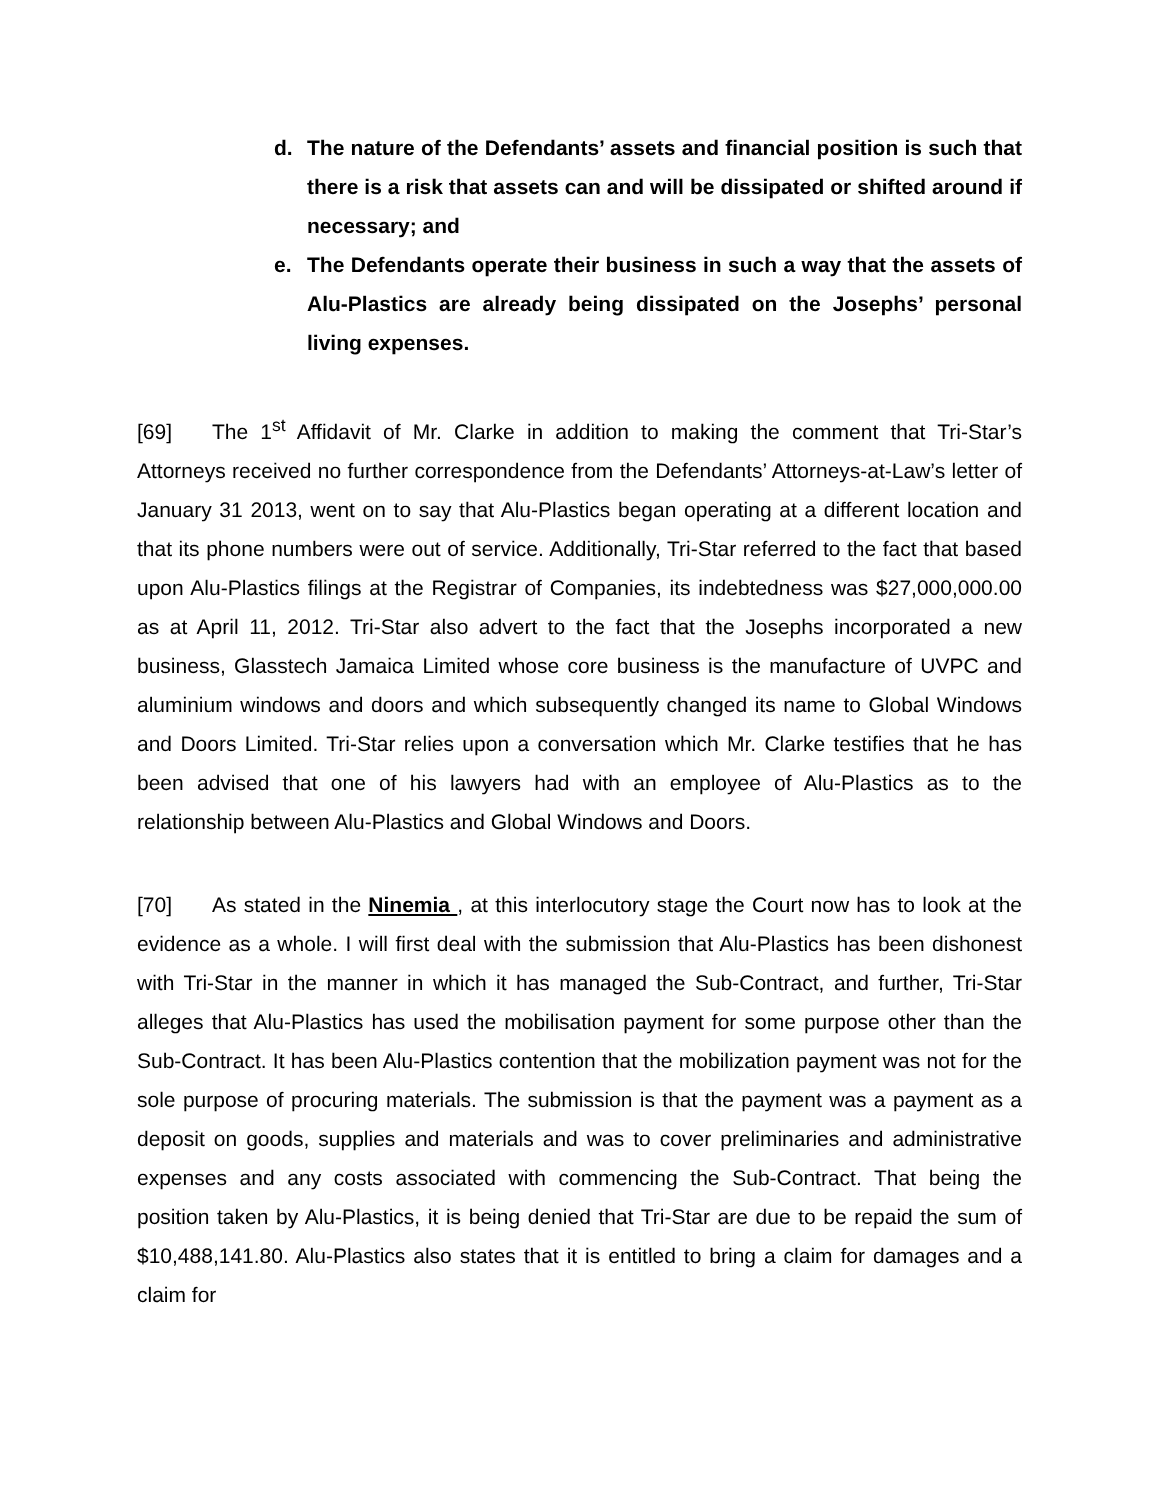d. The nature of the Defendants’ assets and financial position is such that there is a risk that assets can and will be dissipated or shifted around if necessary; and
e. The Defendants operate their business in such a way that the assets of Alu-Plastics are already being dissipated on the Josephs’ personal living expenses.
[69] The 1<sup>st</sup> Affidavit of Mr. Clarke in addition to making the comment that Tri-Star’s Attorneys received no further correspondence from the Defendants’ Attorneys-at-Law’s letter of January 31 2013, went on to say that Alu-Plastics began operating at a different location and that its phone numbers were out of service. Additionally, Tri-Star referred to the fact that based upon Alu-Plastics filings at the Registrar of Companies, its indebtedness was $27,000,000.00 as at April 11, 2012. Tri-Star also advert to the fact that the Josephs incorporated a new business, Glasstech Jamaica Limited whose core business is the manufacture of UVPC and aluminium windows and doors and which subsequently changed its name to Global Windows and Doors Limited. Tri-Star relies upon a conversation which Mr. Clarke testifies that he has been advised that one of his lawyers had with an employee of Alu-Plastics as to the relationship between Alu-Plastics and Global Windows and Doors.
[70] As stated in the Ninemia , at this interlocutory stage the Court now has to look at the evidence as a whole. I will first deal with the submission that Alu-Plastics has been dishonest with Tri-Star in the manner in which it has managed the Sub-Contract, and further, Tri-Star alleges that Alu-Plastics has used the mobilisation payment for some purpose other than the Sub-Contract. It has been Alu-Plastics contention that the mobilization payment was not for the sole purpose of procuring materials. The submission is that the payment was a payment as a deposit on goods, supplies and materials and was to cover preliminaries and administrative expenses and any costs associated with commencing the Sub-Contract. That being the position taken by Alu-Plastics, it is being denied that Tri-Star are due to be repaid the sum of $10,488,141.80. Alu-Plastics also states that it is entitled to bring a claim for damages and a claim for